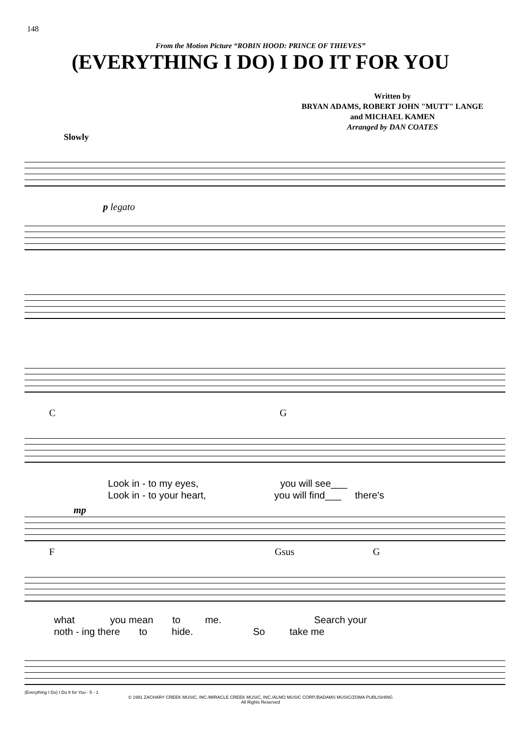148
From the Motion Picture “ROBIN HOOD: PRINCE OF THIEVES”
(EVERYTHING I DO) I DO IT FOR YOU
Written by
BRYAN ADAMS, ROBERT JOHN "MUTT" LANGE
and MICHAEL KAMEN
Arranged by DAN COATES
Slowly
p legato
C G
Look in - to my eyes, you will see___
Look in - to your heart, you will find___ there's
mp
F Gsus G
what you mean to me. Search your
noth - ing there to hide. So take me
(Everything I Do) I Do It for You - 5 - 1
© 1991 ZACHARY CREEK MUSIC, INC./MIRACLE CREEK MUSIC, INC./ALMO MUSIC CORP./BADAMS MUSIC/ZOMA PUBLISHING
All Rights Reserved